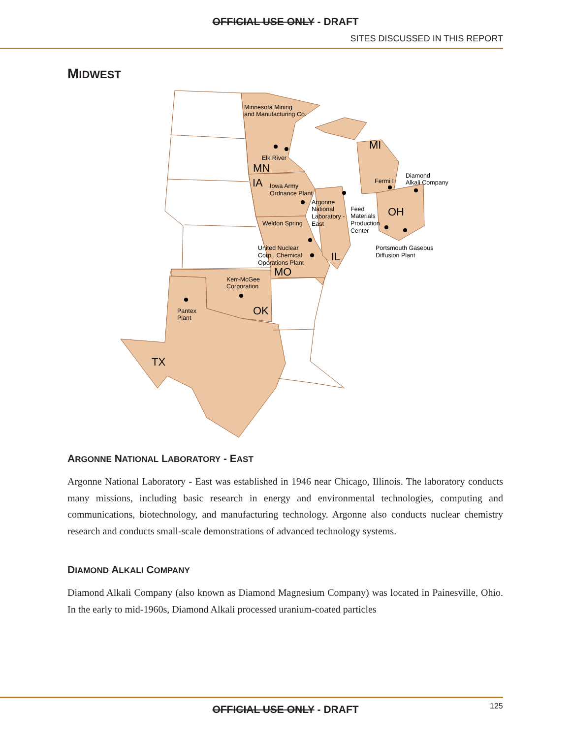OFFICIAL USE ONLY - DRAFT
SITES DISCUSSED IN THIS REPORT
MIDWEST
Minnesota Mining
and Manufacturing Co.
Elk River
MN
MI
IA
Iowa Army
Ordnance Plant
Diamond
Alkali Company
Fermi I
Argonne
National
Laboratory -
East
Feed
Materials
Production
Center
OH
Weldon Spring
Portsmouth Gaseous
Diffusion Plant
United Nuclear
Corp., Chemical
Operations Plant
IL
MO
Kerr-McGee
Corporation
OK
Pantex
Plant
TX
ARGONNE NATIONAL LABORATORY - EAST
Argonne National Laboratory - East was established in 1946 near Chicago, Illinois. The laboratory conducts many missions, including basic research in energy and environmental technologies, computing and communications, biotechnology, and manufacturing technology. Argonne also conducts nuclear chemistry research and conducts small-scale demonstrations of advanced technology systems.
DIAMOND ALKALI COMPANY
Diamond Alkali Company (also known as Diamond Magnesium Company) was located in Painesville, Ohio. In the early to mid-1960s, Diamond Alkali processed uranium-coated particles
OFFICIAL USE ONLY - DRAFT 125